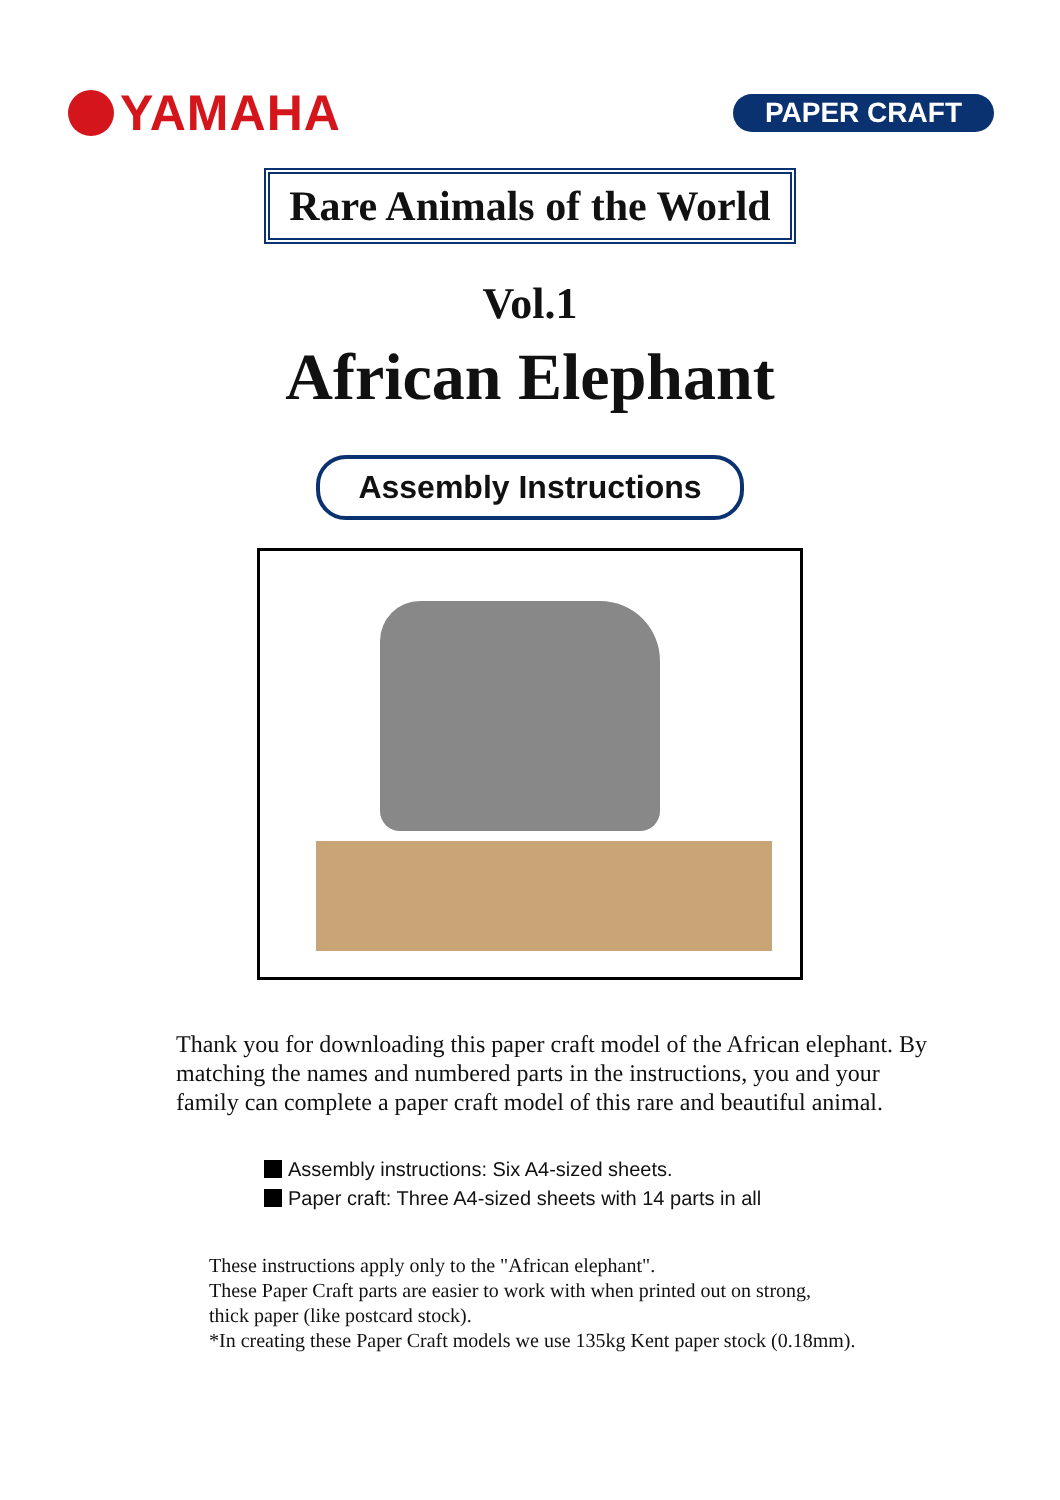YAMAHA
PAPER CRAFT
Rare Animals of the World
Vol.1
African Elephant
Assembly Instructions
Thank you for downloading this paper craft model of the African elephant. By matching the names and numbered parts in the instructions, you and your family can complete a paper craft model of this rare and beautiful animal.
Assembly instructions: Six A4-sized sheets.
Paper craft: Three A4-sized sheets with 14 parts in all
These instructions apply only to the "African elephant".
These Paper Craft parts are easier to work with when printed out on strong,
thick paper (like postcard stock).
*In creating these Paper Craft models we use 135kg Kent paper stock (0.18mm).